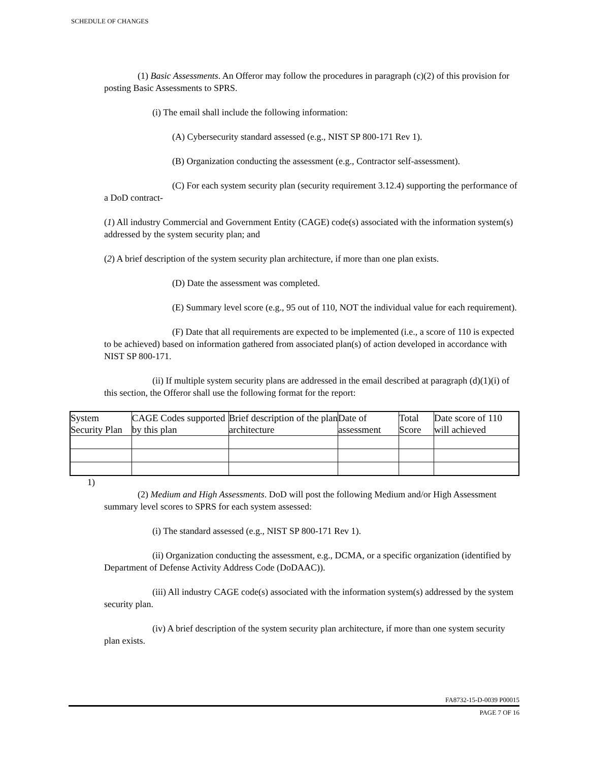SCHEDULE OF CHANGES
(1) Basic Assessments. An Offeror may follow the procedures in paragraph (c)(2) of this provision for posting Basic Assessments to SPRS.
(i) The email shall include the following information:
(A) Cybersecurity standard assessed (e.g., NIST SP 800-171 Rev 1).
(B) Organization conducting the assessment (e.g., Contractor self-assessment).
(C) For each system security plan (security requirement 3.12.4) supporting the performance of a DoD contract-
(1) All industry Commercial and Government Entity (CAGE) code(s) associated with the information system(s) addressed by the system security plan; and
(2) A brief description of the system security plan architecture, if more than one plan exists.
(D) Date the assessment was completed.
(E) Summary level score (e.g., 95 out of 110, NOT the individual value for each requirement).
(F) Date that all requirements are expected to be implemented (i.e., a score of 110 is expected to be achieved) based on information gathered from associated plan(s) of action developed in accordance with NIST SP 800-171.
(ii) If multiple system security plans are addressed in the email described at paragraph (d)(1)(i) of this section, the Offeror shall use the following format for the report:
| System Security Plan | CAGE Codes supported by this plan | Brief description of the plan architecture | Date of assessment | Total Score | Date score of 110 will achieved |
1)
(2) Medium and High Assessments. DoD will post the following Medium and/or High Assessment summary level scores to SPRS for each system assessed:
(i) The standard assessed (e.g., NIST SP 800-171 Rev 1).
(ii) Organization conducting the assessment, e.g., DCMA, or a specific organization (identified by Department of Defense Activity Address Code (DoDAAC)).
(iii) All industry CAGE code(s) associated with the information system(s) addressed by the system security plan.
(iv) A brief description of the system security plan architecture, if more than one system security plan exists.
FA8732-15-D-0039 P00015
PAGE 7 OF 16